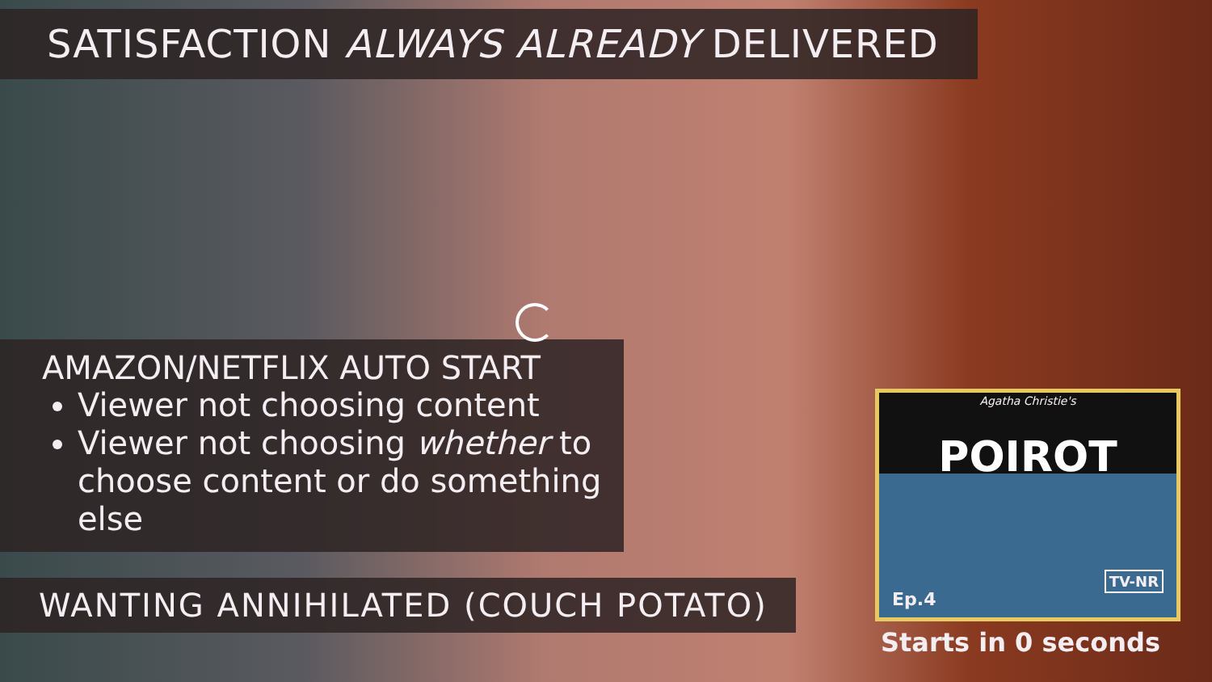SATISFACTION ALWAYS ALREADY DELIVERED
AMAZON/NETFLIX AUTO START
Viewer not choosing content
Viewer not choosing whether to choose content or do something else
WANTING ANNIHILATED (COUCH POTATO)
Agatha Christie's
POIROT
Ep.4
TV-NR
Starts in 0 seconds